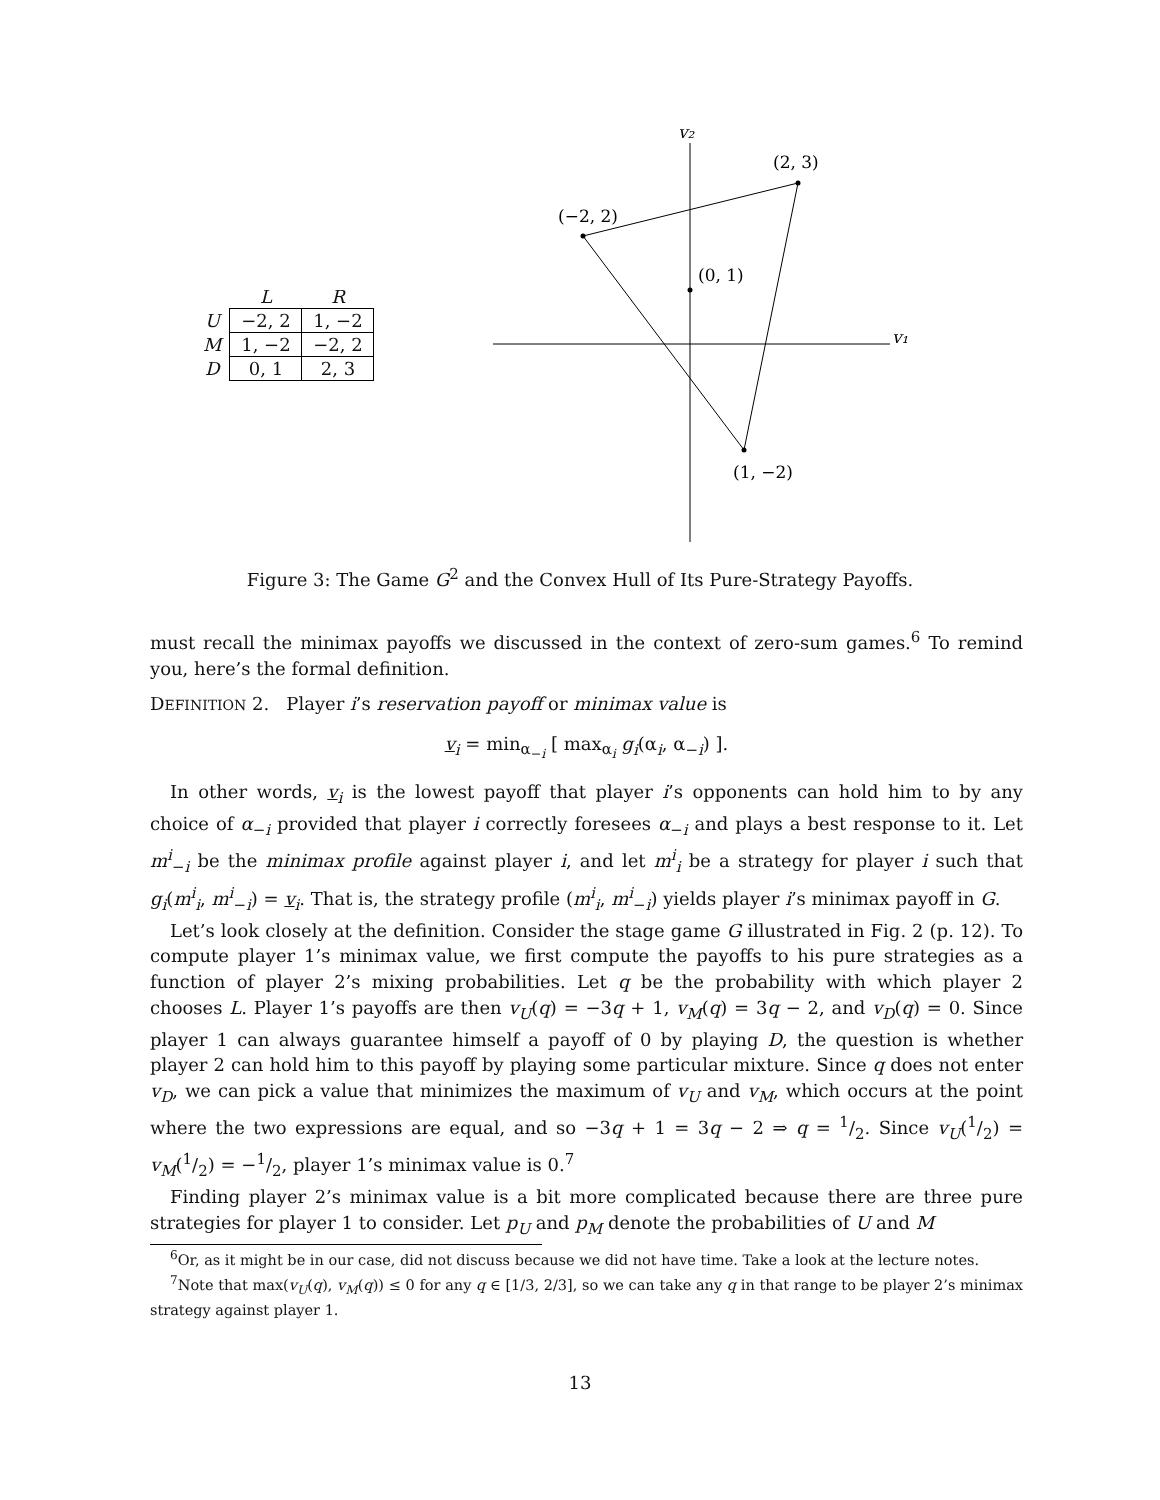| | L | R |
| --- | --- | --- |
| U | −2, 2 | 1, −2 |
| M | 1, −2 | −2, 2 |
| D | 0, 1 | 2, 3 |
v₂
v₁
(2, 3)
(−2, 2)
(0, 1)
(1, −2)
Figure 3: The Game G<sup>2</sup> and the Convex Hull of Its Pure-Strategy Payoffs.
must recall the minimax payoffs we discussed in the context of zero-sum games.<sup>6</sup> To remind you, here’s the formal definition.
DEFINITION 2. Player i’s reservation payoff or minimax value is
v<sub>i</sub> = min<sub>α<sub>−i</sub></sub> [ max<sub>α<sub>i</sub></sub> g<sub>i</sub>(α<sub>i</sub>, α<sub>−i</sub>) ].
In other words, v<sub>i</sub> is the lowest payoff that player i’s opponents can hold him to by any choice of α<sub>−i</sub> provided that player i correctly foresees α<sub>−i</sub> and plays a best response to it. Let m<sup>i</sup><sub>−i</sub> be the minimax profile against player i, and let m<sup>i</sup><sub>i</sub> be a strategy for player i such that g<sub>i</sub>(m<sup>i</sup><sub>i</sub>, m<sup>i</sup><sub>−i</sub>) = v<sub>i</sub>. That is, the strategy profile (m<sup>i</sup><sub>i</sub>, m<sup>i</sup><sub>−i</sub>) yields player i’s minimax payoff in G.
Let’s look closely at the definition. Consider the stage game G illustrated in Fig. 2 (p. 12). To compute player 1’s minimax value, we first compute the payoffs to his pure strategies as a function of player 2’s mixing probabilities. Let q be the probability with which player 2 chooses L. Player 1’s payoffs are then v<sub>U</sub>(q) = −3q + 1, v<sub>M</sub>(q) = 3q − 2, and v<sub>D</sub>(q) = 0. Since player 1 can always guarantee himself a payoff of 0 by playing D, the question is whether player 2 can hold him to this payoff by playing some particular mixture. Since q does not enter v<sub>D</sub>, we can pick a value that minimizes the maximum of v<sub>U</sub> and v<sub>M</sub>, which occurs at the point where the two expressions are equal, and so −3q + 1 = 3q − 2 ⇒ q = 1/2. Since v<sub>U</sub>(1/2) = v<sub>M</sub>(1/2) = −1/2, player 1’s minimax value is 0.<sup>7</sup>
Finding player 2’s minimax value is a bit more complicated because there are three pure strategies for player 1 to consider. Let p<sub>U</sub> and p<sub>M</sub> denote the probabilities of U and M
<sup>6</sup> Or, as it might be in our case, did not discuss because we did not have time. Take a look at the lecture notes.
<sup>7</sup> Note that max(v<sub>U</sub>(q), v<sub>M</sub>(q)) ≤ 0 for any q ∈ [1/3, 2/3], so we can take any q in that range to be player 2’s minimax strategy against player 1.
13